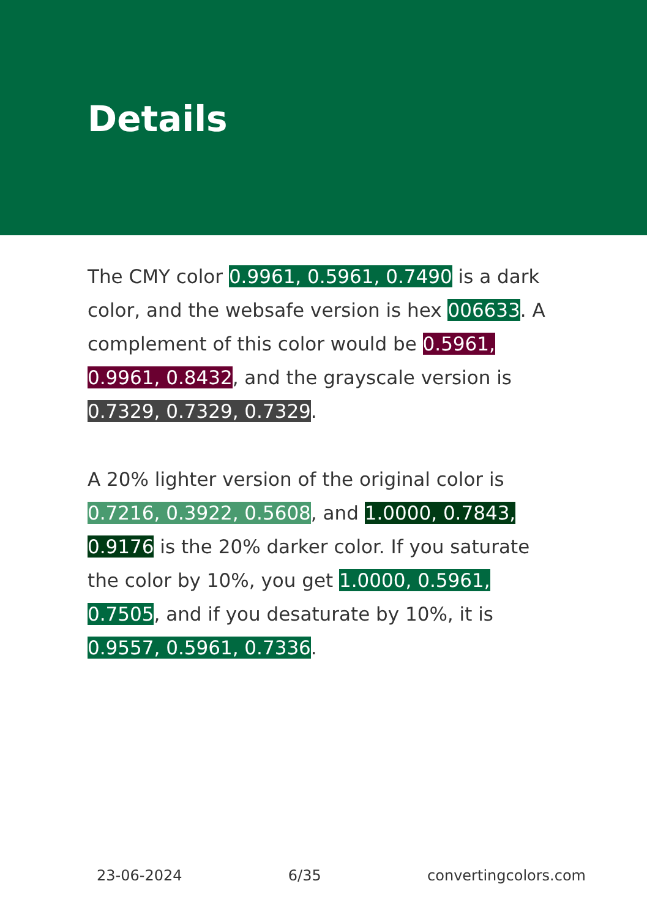Details
The CMY color 0.9961, 0.5961, 0.7490 is a dark color, and the websafe version is hex 006633. A complement of this color would be 0.5961, 0.9961, 0.8432, and the grayscale version is 0.7329, 0.7329, 0.7329.
A 20% lighter version of the original color is 0.7216, 0.3922, 0.5608, and 1.0000, 0.7843, 0.9176 is the 20% darker color. If you saturate the color by 10%, you get 1.0000, 0.5961, 0.7505, and if you desaturate by 10%, it is 0.9557, 0.5961, 0.7336.
23-06-2024 6/35 convertingcolors.com